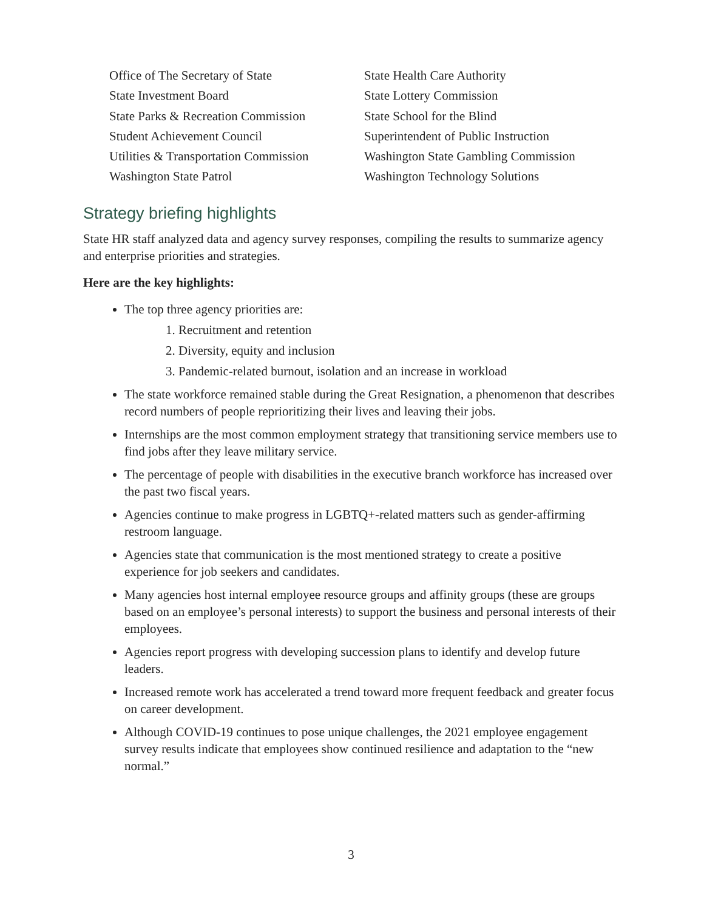Office of The Secretary of State
State Investment Board
State Parks & Recreation Commission
Student Achievement Council
Utilities & Transportation Commission
Washington State Patrol
State Health Care Authority
State Lottery Commission
State School for the Blind
Superintendent of Public Instruction
Washington State Gambling Commission
Washington Technology Solutions
Strategy briefing highlights
State HR staff analyzed data and agency survey responses, compiling the results to summarize agency and enterprise priorities and strategies.
Here are the key highlights:
The top three agency priorities are:
1. Recruitment and retention
2. Diversity, equity and inclusion
3. Pandemic-related burnout, isolation and an increase in workload
The state workforce remained stable during the Great Resignation, a phenomenon that describes record numbers of people reprioritizing their lives and leaving their jobs.
Internships are the most common employment strategy that transitioning service members use to find jobs after they leave military service.
The percentage of people with disabilities in the executive branch workforce has increased over the past two fiscal years.
Agencies continue to make progress in LGBTQ+-related matters such as gender-affirming restroom language.
Agencies state that communication is the most mentioned strategy to create a positive experience for job seekers and candidates.
Many agencies host internal employee resource groups and affinity groups (these are groups based on an employee’s personal interests) to support the business and personal interests of their employees.
Agencies report progress with developing succession plans to identify and develop future leaders.
Increased remote work has accelerated a trend toward more frequent feedback and greater focus on career development.
Although COVID-19 continues to pose unique challenges, the 2021 employee engagement survey results indicate that employees show continued resilience and adaptation to the “new normal.”
3